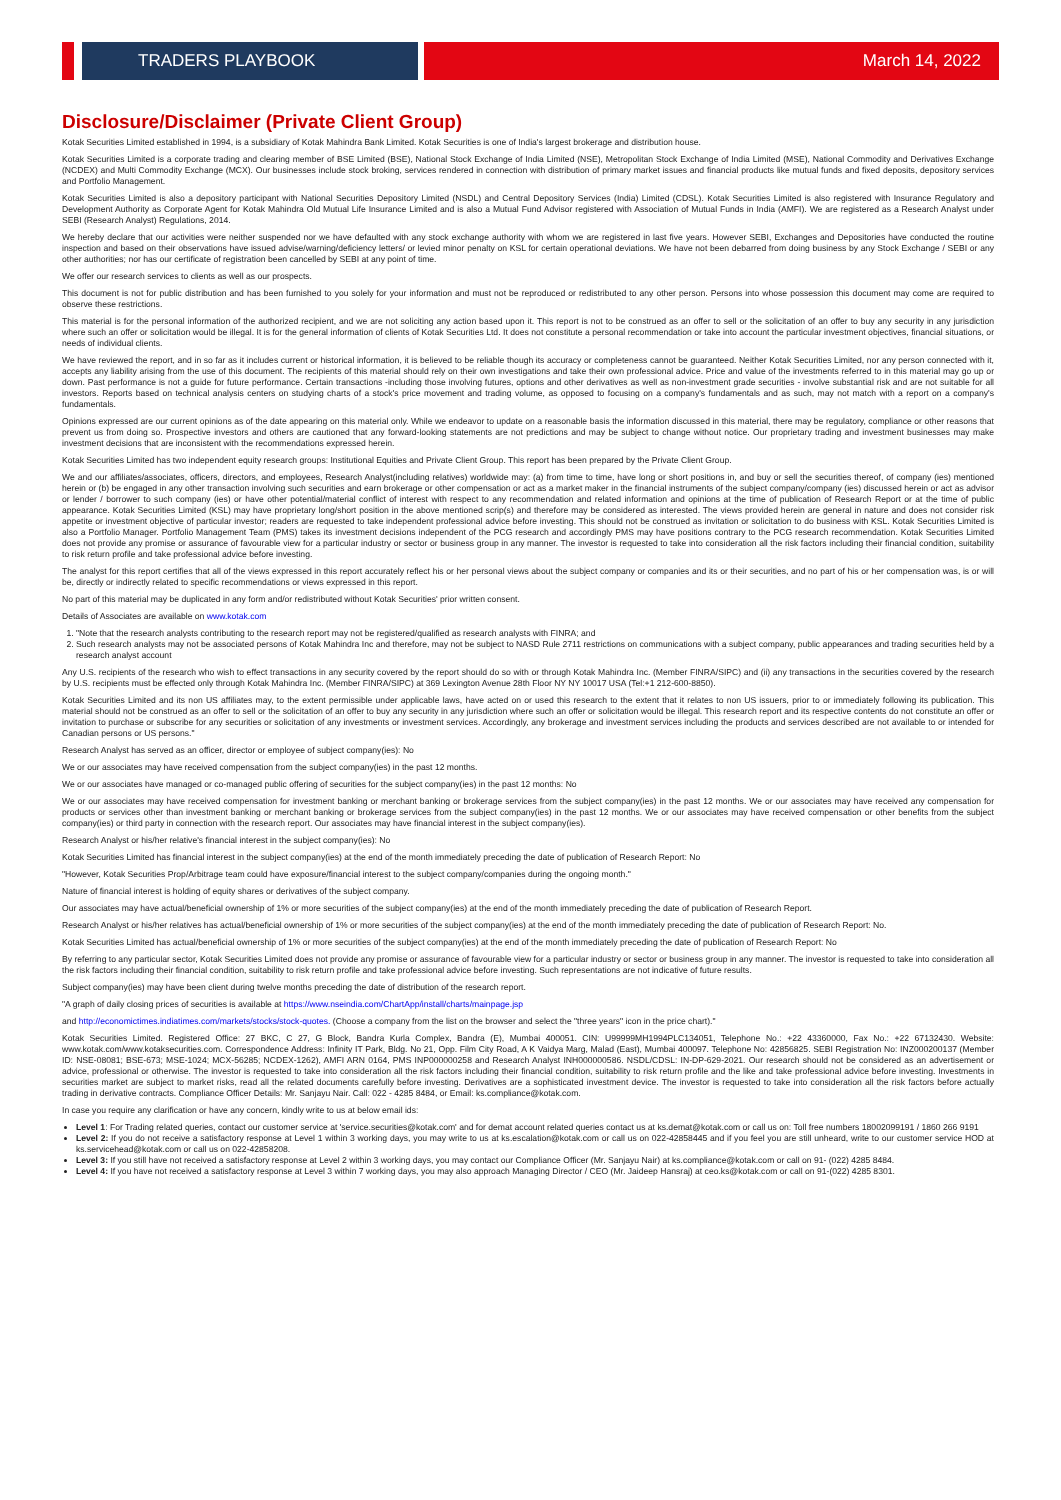TRADERS PLAYBOOK March 14, 2022
Disclosure/Disclaimer (Private Client Group)
Kotak Securities Limited established in 1994, is a subsidiary of Kotak Mahindra Bank Limited. Kotak Securities is one of India's largest brokerage and distribution house.
Kotak Securities Limited is a corporate trading and clearing member of BSE Limited (BSE), National Stock Exchange of India Limited (NSE), Metropolitan Stock Exchange of India Limited (MSE), National Commodity and Derivatives Exchange (NCDEX) and Multi Commodity Exchange (MCX). Our businesses include stock broking, services rendered in connection with distribution of primary market issues and financial products like mutual funds and fixed deposits, depository services and Portfolio Management.
Kotak Securities Limited is also a depository participant with National Securities Depository Limited (NSDL) and Central Depository Services (India) Limited (CDSL). Kotak Securities Limited is also registered with Insurance Regulatory and Development Authority as Corporate Agent for Kotak Mahindra Old Mutual Life Insurance Limited and is also a Mutual Fund Advisor registered with Association of Mutual Funds in India (AMFI). We are registered as a Research Analyst under SEBI (Research Analyst) Regulations, 2014.
We hereby declare that our activities were neither suspended nor we have defaulted with any stock exchange authority with whom we are registered in last five years. However SEBI, Exchanges and Depositories have conducted the routine inspection and based on their observations have issued advise/warning/deficiency letters/ or levied minor penalty on KSL for certain operational deviations. We have not been debarred from doing business by any Stock Exchange / SEBI or any other authorities; nor has our certificate of registration been cancelled by SEBI at any point of time.
We offer our research services to clients as well as our prospects.
This document is not for public distribution and has been furnished to you solely for your information and must not be reproduced or redistributed to any other person. Persons into whose possession this document may come are required to observe these restrictions.
This material is for the personal information of the authorized recipient, and we are not soliciting any action based upon it. This report is not to be construed as an offer to sell or the solicitation of an offer to buy any security in any jurisdiction where such an offer or solicitation would be illegal. It is for the general information of clients of Kotak Securities Ltd. It does not constitute a personal recommendation or take into account the particular investment objectives, financial situations, or needs of individual clients.
We have reviewed the report, and in so far as it includes current or historical information, it is believed to be reliable though its accuracy or completeness cannot be guaranteed. Neither Kotak Securities Limited, nor any person connected with it, accepts any liability arising from the use of this document. The recipients of this material should rely on their own investigations and take their own professional advice. Price and value of the investments referred to in this material may go up or down. Past performance is not a guide for future performance. Certain transactions -including those involving futures, options and other derivatives as well as non-investment grade securities - involve substantial risk and are not suitable for all investors. Reports based on technical analysis centers on studying charts of a stock's price movement and trading volume, as opposed to focusing on a company's fundamentals and as such, may not match with a report on a company's fundamentals.
Opinions expressed are our current opinions as of the date appearing on this material only. While we endeavor to update on a reasonable basis the information discussed in this material, there may be regulatory, compliance or other reasons that prevent us from doing so. Prospective investors and others are cautioned that any forward-looking statements are not predictions and may be subject to change without notice. Our proprietary trading and investment businesses may make investment decisions that are inconsistent with the recommendations expressed herein.
Kotak Securities Limited has two independent equity research groups: Institutional Equities and Private Client Group. This report has been prepared by the Private Client Group.
We and our affiliates/associates, officers, directors, and employees, Research Analyst(including relatives) worldwide may: (a) from time to time, have long or short positions in, and buy or sell the securities thereof, of company (ies) mentioned herein or (b) be engaged in any other transaction involving such securities and earn brokerage or other compensation or act as a market maker in the financial instruments of the subject company/company (ies) discussed herein or act as advisor or lender / borrower to such company (ies) or have other potential/material conflict of interest with respect to any recommendation and related information and opinions at the time of publication of Research Report or at the time of public appearance. Kotak Securities Limited (KSL) may have proprietary long/short position in the above mentioned scrip(s) and therefore may be considered as interested. The views provided herein are general in nature and does not consider risk appetite or investment objective of particular investor; readers are requested to take independent professional advice before investing. This should not be construed as invitation or solicitation to do business with KSL. Kotak Securities Limited is also a Portfolio Manager. Portfolio Management Team (PMS) takes its investment decisions independent of the PCG research and accordingly PMS may have positions contrary to the PCG research recommendation. Kotak Securities Limited does not provide any promise or assurance of favourable view for a particular industry or sector or business group in any manner. The investor is requested to take into consideration all the risk factors including their financial condition, suitability to risk return profile and take professional advice before investing.
The analyst for this report certifies that all of the views expressed in this report accurately reflect his or her personal views about the subject company or companies and its or their securities, and no part of his or her compensation was, is or will be, directly or indirectly related to specific recommendations or views expressed in this report.
No part of this material may be duplicated in any form and/or redistributed without Kotak Securities' prior written consent.
Details of Associates are available on www.kotak.com
1. "Note that the research analysts contributing to the research report may not be registered/qualified as research analysts with FINRA; and
2. Such research analysts may not be associated persons of Kotak Mahindra Inc and therefore, may not be subject to NASD Rule 2711 restrictions on communications with a subject company, public appearances and trading securities held by a research analyst account
Any U.S. recipients of the research who wish to effect transactions in any security covered by the report should do so with or through Kotak Mahindra Inc. (Member FINRA/SIPC) and (ii) any transactions in the securities covered by the research by U.S. recipients must be effected only through Kotak Mahindra Inc. (Member FINRA/SIPC) at 369 Lexington Avenue 28th Floor NY NY 10017 USA (Tel:+1 212-600-8850).
Kotak Securities Limited and its non US affiliates may, to the extent permissible under applicable laws, have acted on or used this research to the extent that it relates to non US issuers, prior to or immediately following its publication. This material should not be construed as an offer to sell or the solicitation of an offer to buy any security in any jurisdiction where such an offer or solicitation would be illegal. This research report and its respective contents do not constitute an offer or invitation to purchase or subscribe for any securities or solicitation of any investments or investment services. Accordingly, any brokerage and investment services including the products and services described are not available to or intended for Canadian persons or US persons."
Research Analyst has served as an officer, director or employee of subject company(ies): No
We or our associates may have received compensation from the subject company(ies) in the past 12 months.
We or our associates have managed or co-managed public offering of securities for the subject company(ies) in the past 12 months: No
We or our associates may have received compensation for investment banking or merchant banking or brokerage services from the subject company(ies) in the past 12 months. We or our associates may have received any compensation for products or services other than investment banking or merchant banking or brokerage services from the subject company(ies) in the past 12 months. We or our associates may have received compensation or other benefits from the subject company(ies) or third party in connection with the research report. Our associates may have financial interest in the subject company(ies).
Research Analyst or his/her relative's financial interest in the subject company(ies): No
Kotak Securities Limited has financial interest in the subject company(ies) at the end of the month immediately preceding the date of publication of Research Report: No
"However, Kotak Securities Prop/Arbitrage team could have exposure/financial interest to the subject company/companies during the ongoing month."
Nature of financial interest is holding of equity shares or derivatives of the subject company.
Our associates may have actual/beneficial ownership of 1% or more securities of the subject company(ies) at the end of the month immediately preceding the date of publication of Research Report.
Research Analyst or his/her relatives has actual/beneficial ownership of 1% or more securities of the subject company(ies) at the end of the month immediately preceding the date of publication of Research Report: No.
Kotak Securities Limited has actual/beneficial ownership of 1% or more securities of the subject company(ies) at the end of the month immediately preceding the date of publication of Research Report: No
By referring to any particular sector, Kotak Securities Limited does not provide any promise or assurance of favourable view for a particular industry or sector or business group in any manner. The investor is requested to take into consideration all the risk factors including their financial condition, suitability to risk return profile and take professional advice before investing. Such representations are not indicative of future results.
Subject company(ies) may have been client during twelve months preceding the date of distribution of the research report.
"A graph of daily closing prices of securities is available at https://www.nseindia.com/ChartApp/install/charts/mainpage.jsp
and http://economictimes.indiatimes.com/markets/stocks/stock-quotes. (Choose a company from the list on the browser and select the "three years" icon in the price chart)."
Kotak Securities Limited. Registered Office: 27 BKC, C 27, G Block, Bandra Kurla Complex, Bandra (E), Mumbai 400051. CIN: U99999MH1994PLC134051, Telephone No.: +22 43360000, Fax No.: +22 67132430. Website: www.kotak.com/www.kotaksecurities.com. Correspondence Address: Infinity IT Park, Bldg. No 21, Opp. Film City Road, A K Vaidya Marg, Malad (East), Mumbai 400097. Telephone No: 42856825. SEBI Registration No: INZ000200137 (Member ID: NSE-08081; BSE-673; MSE-1024; MCX-56285; NCDEX-1262), AMFI ARN 0164, PMS INP000000258 and Research Analyst INH000000586. NSDL/CDSL: IN-DP-629-2021. Our research should not be considered as an advertisement or advice, professional or otherwise. The investor is requested to take into consideration all the risk factors including their financial condition, suitability to risk return profile and the like and take professional advice before investing. Investments in securities market are subject to market risks, read all the related documents carefully before investing. Derivatives are a sophisticated investment device. The investor is requested to take into consideration all the risk factors before actually trading in derivative contracts. Compliance Officer Details: Mr. Sanjayu Nair. Call: 022 - 4285 8484, or Email: ks.compliance@kotak.com.
In case you require any clarification or have any concern, kindly write to us at below email ids:
Level 1: For Trading related queries, contact our customer service at 'service.securities@kotak.com' and for demat account related queries contact us at ks.demat@kotak.com or call us on: Toll free numbers 18002099191 / 1860 266 9191
Level 2: If you do not receive a satisfactory response at Level 1 within 3 working days, you may write to us at ks.escalation@kotak.com or call us on 022-42858445 and if you feel you are still unheard, write to our customer service HOD at ks.servicehead@kotak.com or call us on 022-42858208.
Level 3: If you still have not received a satisfactory response at Level 2 within 3 working days, you may contact our Compliance Officer (Mr. Sanjayu Nair) at ks.compliance@kotak.com or call on 91- (022) 4285 8484.
Level 4: If you have not received a satisfactory response at Level 3 within 7 working days, you may also approach Managing Director / CEO (Mr. Jaideep Hansraj) at ceo.ks@kotak.com or call on 91-(022) 4285 8301.